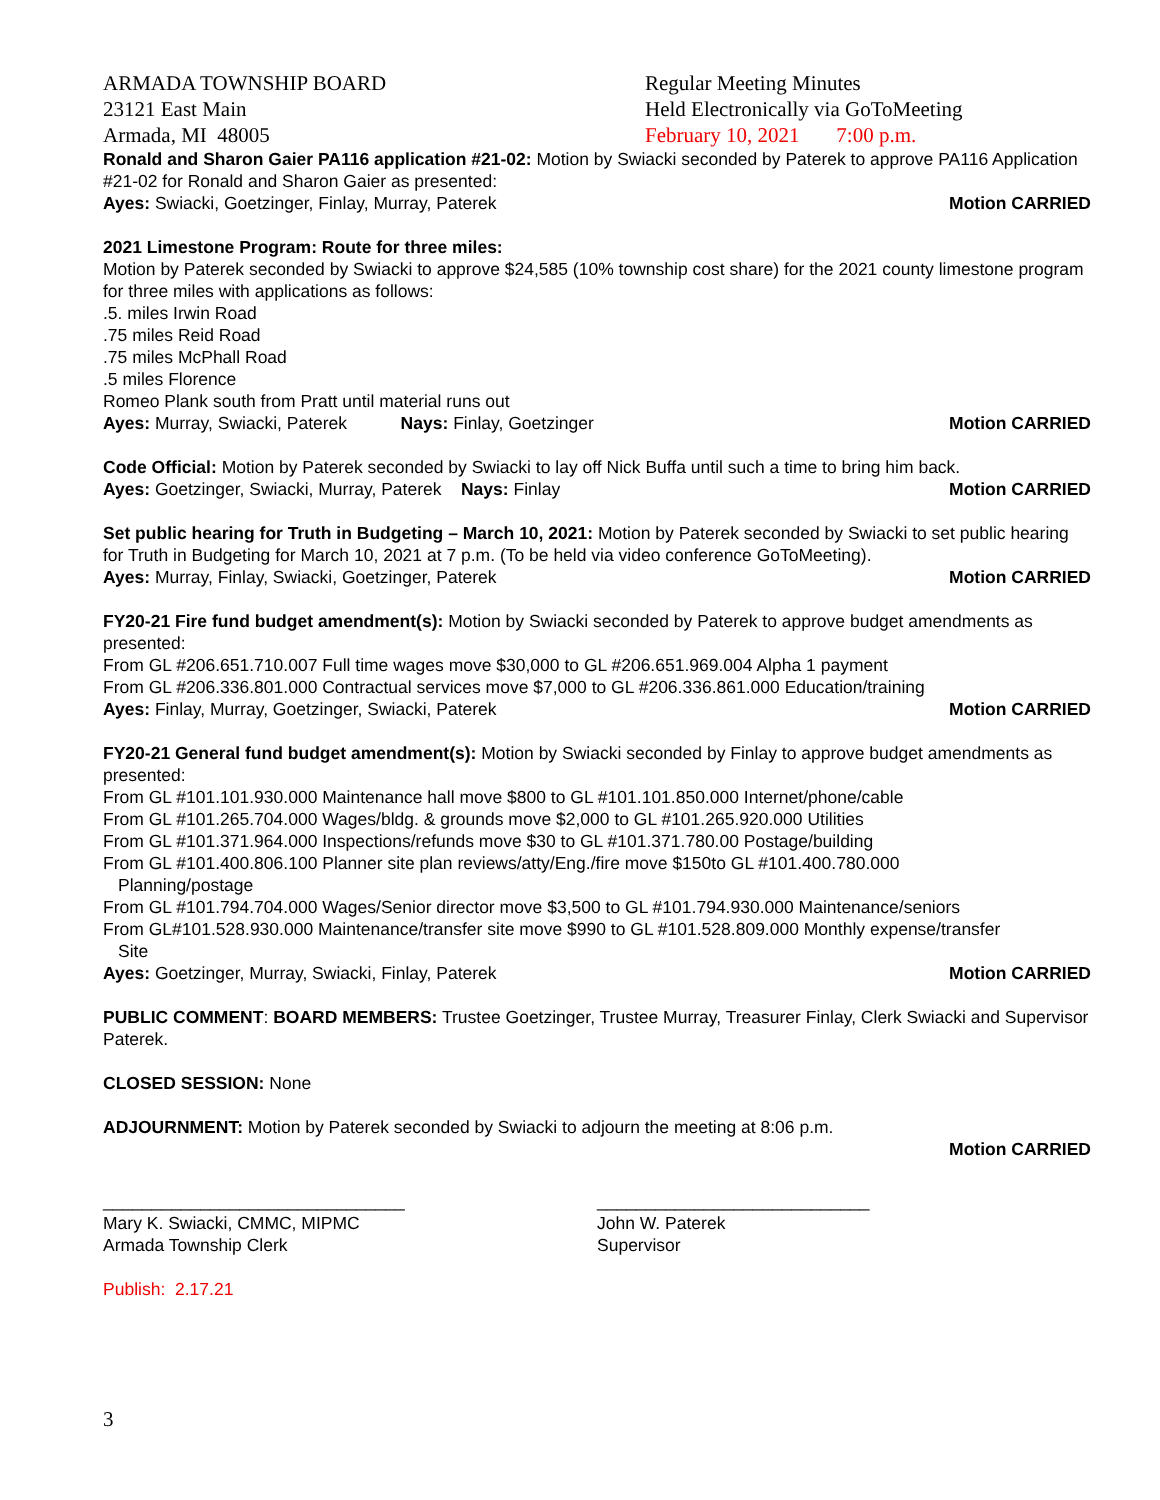ARMADA TOWNSHIP BOARD
23121 East Main
Armada, MI 48005
Regular Meeting Minutes
Held Electronically via GoToMeeting
February 10, 2021 7:00 p.m.
Ronald and Sharon Gaier PA116 application #21-02: Motion by Swiacki seconded by Paterek to approve PA116 Application #21-02 for Ronald and Sharon Gaier as presented:
Ayes: Swiacki, Goetzinger, Finlay, Murray, Paterek Motion CARRIED
2021 Limestone Program: Route for three miles:
Motion by Paterek seconded by Swiacki to approve $24,585 (10% township cost share) for the 2021 county limestone program for three miles with applications as follows:
.5. miles Irwin Road
.75 miles Reid Road
.75 miles McPhall Road
.5 miles Florence
Romeo Plank south from Pratt until material runs out
Ayes: Murray, Swiacki, Paterek Nays: Finlay, Goetzinger Motion CARRIED
Code Official: Motion by Paterek seconded by Swiacki to lay off Nick Buffa until such a time to bring him back.
Ayes: Goetzinger, Swiacki, Murray, Paterek Nays: Finlay Motion CARRIED
Set public hearing for Truth in Budgeting – March 10, 2021: Motion by Paterek seconded by Swiacki to set public hearing for Truth in Budgeting for March 10, 2021 at 7 p.m. (To be held via video conference GoToMeeting).
Ayes: Murray, Finlay, Swiacki, Goetzinger, Paterek Motion CARRIED
FY20-21 Fire fund budget amendment(s): Motion by Swiacki seconded by Paterek to approve budget amendments as presented:
From GL #206.651.710.007 Full time wages move $30,000 to GL #206.651.969.004 Alpha 1 payment
From GL #206.336.801.000 Contractual services move $7,000 to GL #206.336.861.000 Education/training
Ayes: Finlay, Murray, Goetzinger, Swiacki, Paterek Motion CARRIED
FY20-21 General fund budget amendment(s): Motion by Swiacki seconded by Finlay to approve budget amendments as presented:
From GL #101.101.930.000 Maintenance hall move $800 to GL #101.101.850.000 Internet/phone/cable
From GL #101.265.704.000 Wages/bldg. & grounds move $2,000 to GL #101.265.920.000 Utilities
From GL #101.371.964.000 Inspections/refunds move $30 to GL #101.371.780.00 Postage/building
From GL #101.400.806.100 Planner site plan reviews/atty/Eng./fire move $150to GL #101.400.780.000
Planning/postage
From GL #101.794.704.000 Wages/Senior director move $3,500 to GL #101.794.930.000 Maintenance/seniors
From GL#101.528.930.000 Maintenance/transfer site move $990 to GL #101.528.809.000 Monthly expense/transfer
Site
Ayes: Goetzinger, Murray, Swiacki, Finlay, Paterek Motion CARRIED
PUBLIC COMMENT: BOARD MEMBERS: Trustee Goetzinger, Trustee Murray, Treasurer Finlay, Clerk Swiacki and Supervisor Paterek.
CLOSED SESSION: None
ADJOURNMENT: Motion by Paterek seconded by Swiacki to adjourn the meeting at 8:06 p.m.
Motion CARRIED
_______________________________
Mary K. Swiacki, CMMC, MIPMC
Armada Township Clerk
____________________________
John W. Paterek
Supervisor
Publish: 2.17.21
3